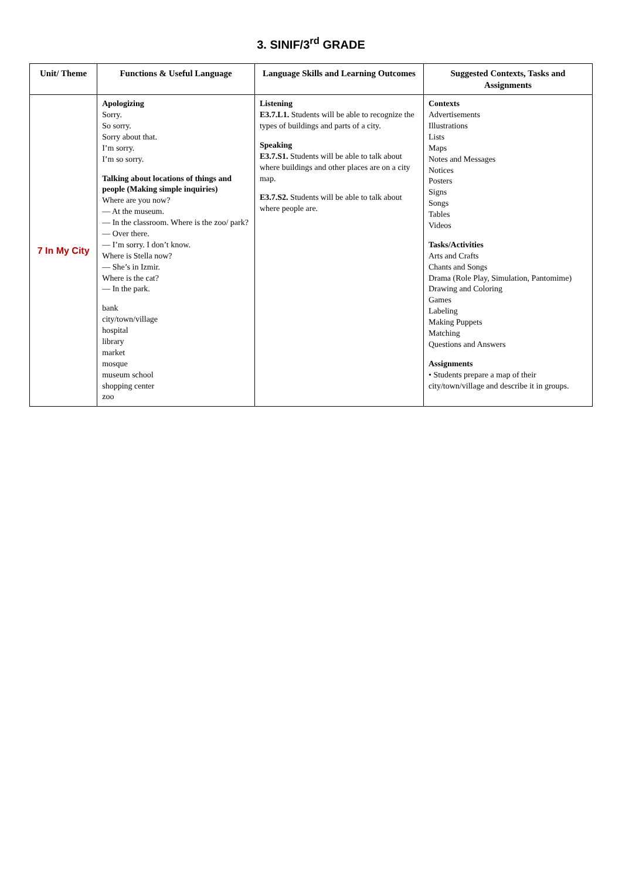3. SINIF/3<sup>rd</sup> GRADE
| Unit/ Theme | Functions & Useful Language | Language Skills and Learning Outcomes | Suggested Contexts, Tasks and Assignments |
| --- | --- | --- | --- |
| 7 In My City | Apologizing Sorry. So sorry. Sorry about that. I’m sorry. I’m so sorry. Talking about locations of things and people (Making simple inquiries) Where are you now? — At the museum. — In the classroom. Where is the zoo/ park? — Over there. — I’m sorry. I don’t know. Where is Stella now? — She’s in Izmir. Where is the cat? — In the park. bank city/town/village hospital library market mosque museum school shopping center zoo | Listening E3.7.L1. Students will be able to recognize the types of buildings and parts of a city. Speaking E3.7.S1. Students will be able to talk about where buildings and other places are on a city map. E3.7.S2. Students will be able to talk about where people are. | Contexts Advertisements Illustrations Lists Maps Notes and Messages Notices Posters Signs Songs Tables Videos Tasks/Activities Arts and Crafts Chants and Songs Drama (Role Play, Simulation, Pantomime) Drawing and Coloring Games Labeling Making Puppets Matching Questions and Answers Assignments • Students prepare a map of their city/town/village and describe it in groups. |